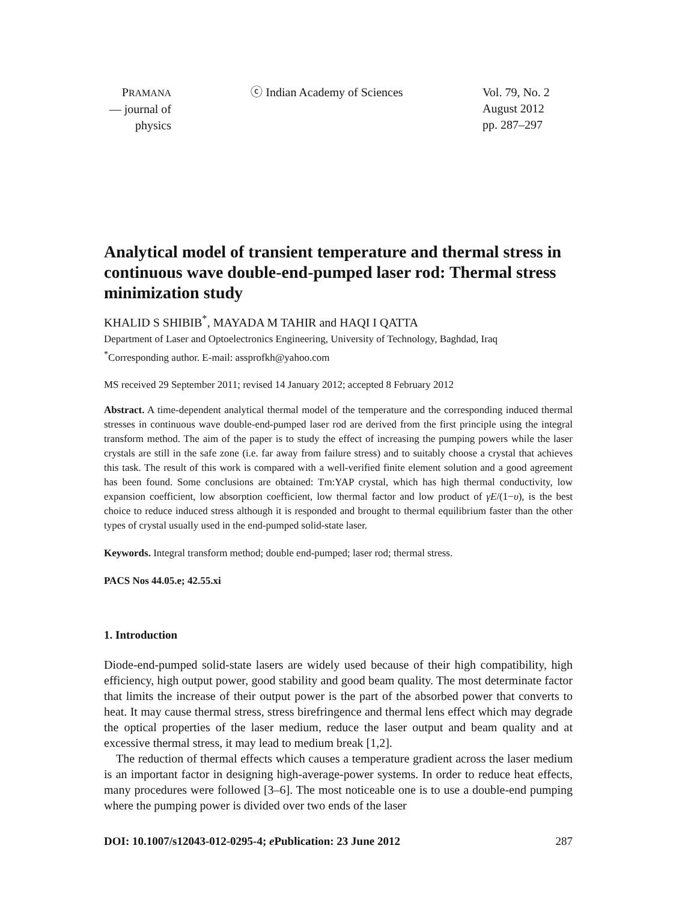PRAMANA
— journal of
physics
ⓒ Indian Academy of Sciences Vol. 79, No. 2
August 2012
pp. 287–297
Analytical model of transient temperature and thermal stress in continuous wave double-end-pumped laser rod: Thermal stress minimization study
KHALID S SHIBIB<sup>*</sup>, MAYADA M TAHIR and HAQI I QATTA
Department of Laser and Optoelectronics Engineering, University of Technology, Baghdad, Iraq
<sup>*</sup> Corresponding author. E-mail: assprofkh@yahoo.com
MS received 29 September 2011; revised 14 January 2012; accepted 8 February 2012
Abstract. A time-dependent analytical thermal model of the temperature and the corresponding induced thermal stresses in continuous wave double-end-pumped laser rod are derived from the first principle using the integral transform method. The aim of the paper is to study the effect of increasing the pumping powers while the laser crystals are still in the safe zone (i.e. far away from failure stress) and to suitably choose a crystal that achieves this task. The result of this work is compared with a well-verified finite element solution and a good agreement has been found. Some conclusions are obtained: Tm:YAP crystal, which has high thermal conductivity, low expansion coefficient, low absorption coefficient, low thermal factor and low product of γE/(1−υ), is the best choice to reduce induced stress although it is responded and brought to thermal equilibrium faster than the other types of crystal usually used in the end-pumped solid-state laser.
Keywords. Integral transform method; double end-pumped; laser rod; thermal stress.
PACS Nos 44.05.e; 42.55.xi
1. Introduction
Diode-end-pumped solid-state lasers are widely used because of their high compatibility, high efficiency, high output power, good stability and good beam quality. The most determinate factor that limits the increase of their output power is the part of the absorbed power that converts to heat. It may cause thermal stress, stress birefringence and thermal lens effect which may degrade the optical properties of the laser medium, reduce the laser output and beam quality and at excessive thermal stress, it may lead to medium break [1,2].
The reduction of thermal effects which causes a temperature gradient across the laser medium is an important factor in designing high-average-power systems. In order to reduce heat effects, many procedures were followed [3–6]. The most noticeable one is to use a double-end pumping where the pumping power is divided over two ends of the laser
DOI: 10.1007/s12043-012-0295-4; e Publication: 23 June 2012 287